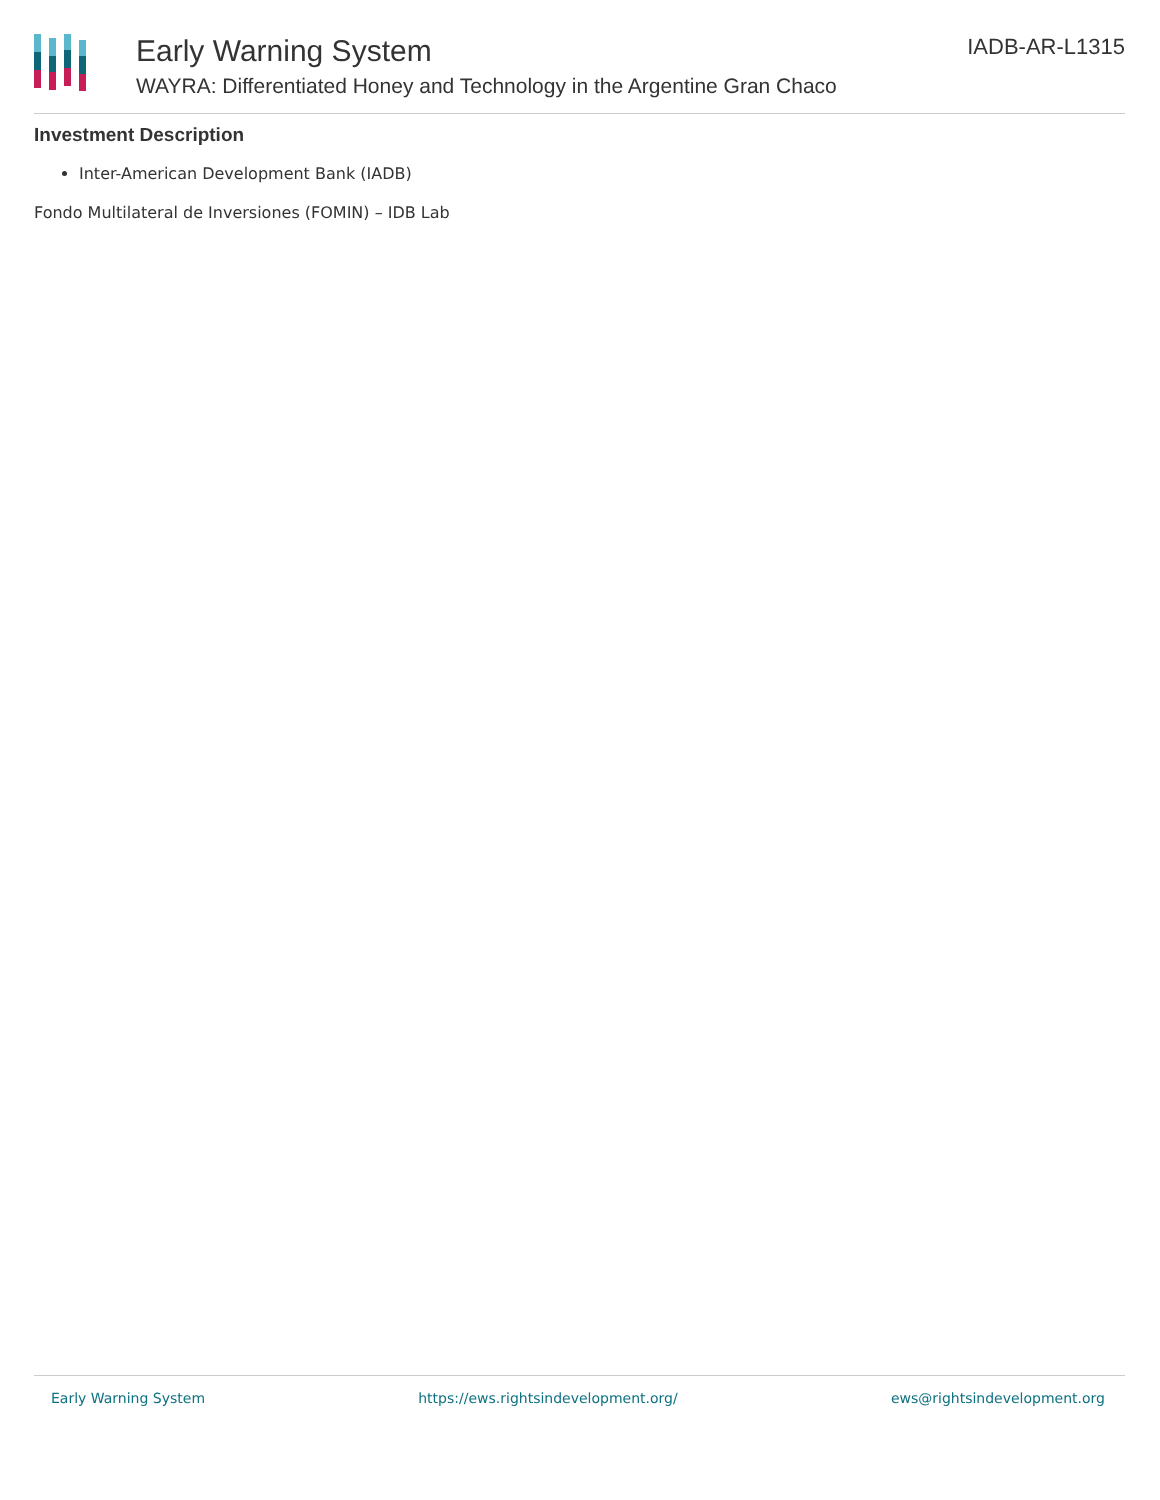Early Warning System
WAYRA: Differentiated Honey and Technology in the Argentine Gran Chaco
IADB-AR-L1315
Investment Description
Inter-American Development Bank (IADB)
Fondo Multilateral de Inversiones (FOMIN) – IDB Lab
Early Warning System https://ews.rightsindevelopment.org/ ews@rightsindevelopment.org